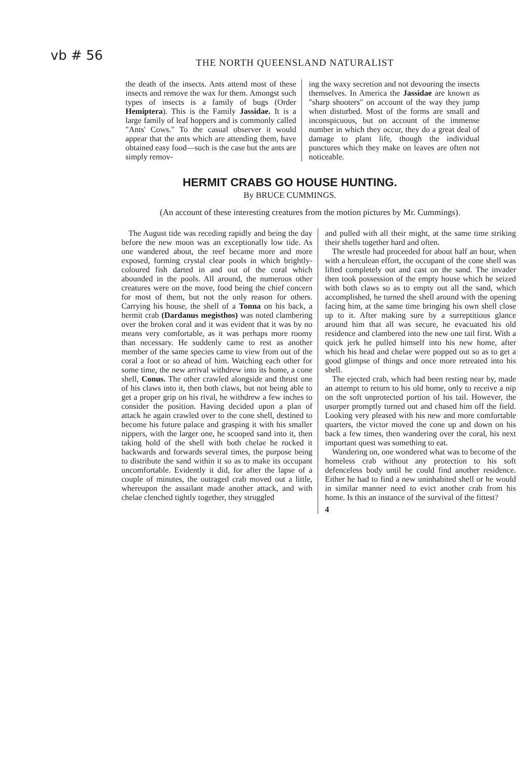vb # 56
THE NORTH QUEENSLAND NATURALIST
the death of the insects. Ants attend most of these insects and remove the wax for them. Amongst such types of insects is a family of bugs (Order Hemiptera). This is the Family Jassidae. It is a large family of leaf hoppers and is commonly called "Ants' Cows." To the casual observer it would appear that the ants which are attending them, have obtained easy food—such is the case but the ants are simply remov-
ing the waxy secretion and not devouring the insects themselves. In America the Jassidae are known as "sharp shooters" on account of the way they jump when disturbed. Most of the forms are small and inconspicuous, but on account of the immense number in which they occur, they do a great deal of damage to plant life, though the individual punctures which they make on leaves are often not noticeable.
HERMIT CRABS GO HOUSE HUNTING.
By BRUCE CUMMINGS.
(An account of these interesting creatures from the motion pictures by Mr. Cummings).
The August tide was receding rapidly and being the day before the new moon was an exceptionally low tide. As one wandered about, the reef became more and more exposed, forming crystal clear pools in which brightly-coloured fish darted in and out of the coral which abounded in the pools. All around, the numerous other creatures were on the move, food being the chief concern for most of them, but not the only reason for others. Carrying his house, the shell of a Tonna on his back, a hermit crab (Dardanus megisthos) was noted clambering over the broken coral and it was evident that it was by no means very comfortable, as it was perhaps more roomy than necessary. He suddenly came to rest as another member of the same species came to view from out of the coral a foot or so ahead of him. Watching each other for some time, the new arrival withdrew into its home, a cone shell, Conus. The other crawled alongside and thrust one of his claws into it, then both claws, but not being able to get a proper grip on his rival, he withdrew a few inches to consider the position. Having decided upon a plan of attack he again crawled over to the cone shell, destined to become his future palace and grasping it with his smaller nippers, with the larger one, he scooped sand into it, then taking hold of the shell with both chelae he rocked it backwards and forwards several times, the purpose being to distribute the sand within it so as to make its occupant uncomfortable. Evidently it did, for after the lapse of a couple of minutes, the outraged crab moved out a little, whereupon the assailant made another attack, and with chelae clenched tightly together, they struggled
and pulled with all their might, at the same time striking their shells together hard and often.
The wrestle had proceeded for about half an hour, when with a herculean effort, the occupant of the cone shell was lifted completely out and cast on the sand. The invader then took possession of the empty house which he seized with both claws so as to empty out all the sand, which accomplished, he turned the shell around with the opening facing him, at the same time bringing his own shell close up to it. After making sure by a surreptitious glance around him that all was secure, he evacuated his old residence and clambered into the new one tail first. With a quick jerk he pulled himself into his new home, after which his head and chelae were popped out so as to get a good glimpse of things and once more retreated into his shell.
The ejected crab, which had been resting near by, made an attempt to return to his old home, only to receive a nip on the soft unprotected portion of his tail. However, the usurper promptly turned out and chased him off the field. Looking very pleased with his new and more comfortable quarters, the victor moved the cone up and down on his back a few times, then wandering over the coral, his next important quest was something to eat.
Wandering on, one wondered what was to become of the homeless crab without any protection to his soft defenceless body until he could find another residence. Either he had to find a new uninhabited shell or he would in similar manner need to evict another crab from his home. Is this an instance of the survival of the fittest?
4